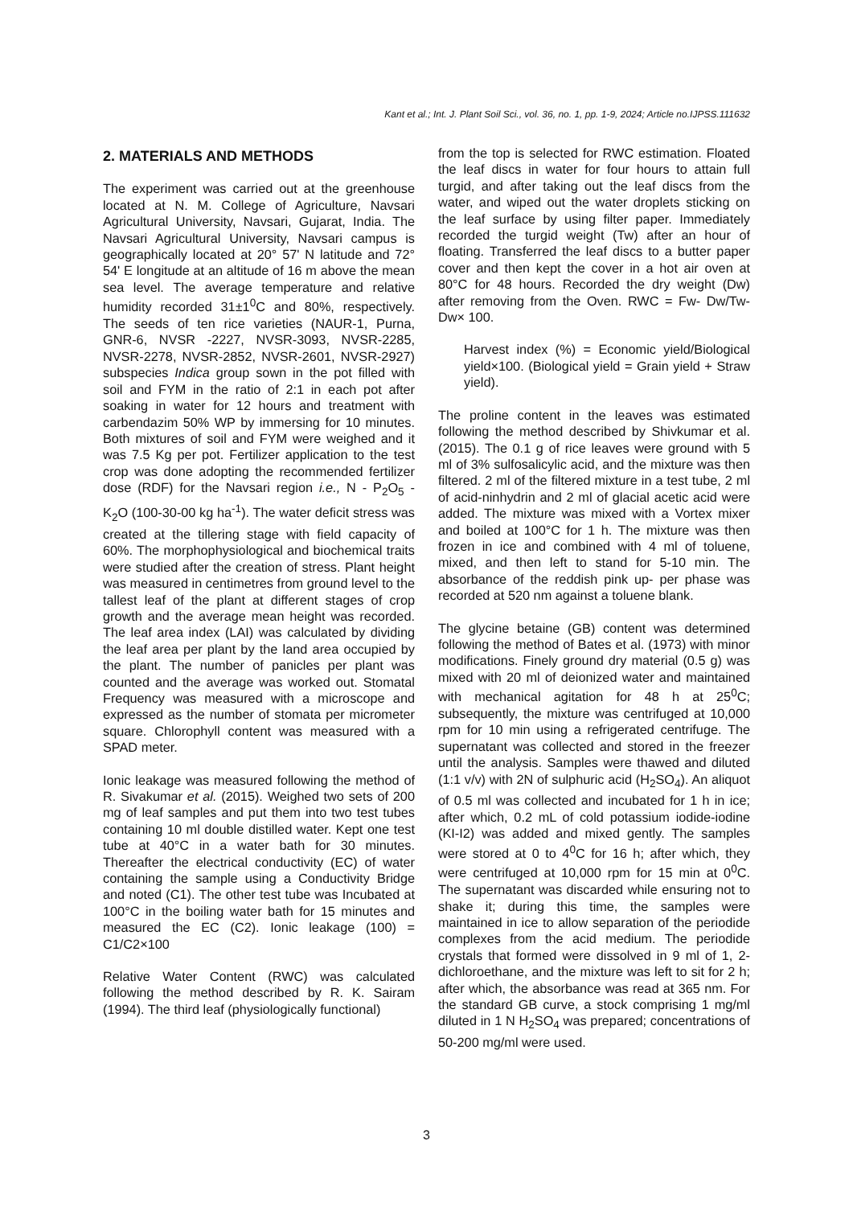Kant et al.; Int. J. Plant Soil Sci., vol. 36, no. 1, pp. 1-9, 2024; Article no.IJPSS.111632
2. MATERIALS AND METHODS
The experiment was carried out at the greenhouse located at N. M. College of Agriculture, Navsari Agricultural University, Navsari, Gujarat, India. The Navsari Agricultural University, Navsari campus is geographically located at 20° 57' N latitude and 72° 54' E longitude at an altitude of 16 m above the mean sea level. The average temperature and relative humidity recorded 31±1<sup>0</sup>C and 80%, respectively. The seeds of ten rice varieties (NAUR-1, Purna, GNR-6, NVSR -2227, NVSR-3093, NVSR-2285, NVSR-2278, NVSR-2852, NVSR-2601, NVSR-2927) subspecies Indica group sown in the pot filled with soil and FYM in the ratio of 2:1 in each pot after soaking in water for 12 hours and treatment with carbendazim 50% WP by immersing for 10 minutes. Both mixtures of soil and FYM were weighed and it was 7.5 Kg per pot. Fertilizer application to the test crop was done adopting the recommended fertilizer dose (RDF) for the Navsari region i.e., N - P<sub>2</sub>O<sub>5</sub> - K<sub>2</sub>O (100-30-00 kg ha<sup>-1</sup>). The water deficit stress was created at the tillering stage with field capacity of 60%. The morphophysiological and biochemical traits were studied after the creation of stress. Plant height was measured in centimetres from ground level to the tallest leaf of the plant at different stages of crop growth and the average mean height was recorded. The leaf area index (LAI) was calculated by dividing the leaf area per plant by the land area occupied by the plant. The number of panicles per plant was counted and the average was worked out. Stomatal Frequency was measured with a microscope and expressed as the number of stomata per micrometer square. Chlorophyll content was measured with a SPAD meter.
Ionic leakage was measured following the method of R. Sivakumar et al. (2015). Weighed two sets of 200 mg of leaf samples and put them into two test tubes containing 10 ml double distilled water. Kept one test tube at 40°C in a water bath for 30 minutes. Thereafter the electrical conductivity (EC) of water containing the sample using a Conductivity Bridge and noted (C1). The other test tube was Incubated at 100°C in the boiling water bath for 15 minutes and measured the EC (C2). Ionic leakage (100) = C1/C2×100
Relative Water Content (RWC) was calculated following the method described by R. K. Sairam (1994). The third leaf (physiologically functional)
from the top is selected for RWC estimation. Floated the leaf discs in water for four hours to attain full turgid, and after taking out the leaf discs from the water, and wiped out the water droplets sticking on the leaf surface by using filter paper. Immediately recorded the turgid weight (Tw) after an hour of floating. Transferred the leaf discs to a butter paper cover and then kept the cover in a hot air oven at 80°C for 48 hours. Recorded the dry weight (Dw) after removing from the Oven. RWC = Fw- Dw/Tw-Dw× 100.
Harvest index (%) = Economic yield/Biological yield×100. (Biological yield = Grain yield + Straw yield).
The proline content in the leaves was estimated following the method described by Shivkumar et al. (2015). The 0.1 g of rice leaves were ground with 5 ml of 3% sulfosalicylic acid, and the mixture was then filtered. 2 ml of the filtered mixture in a test tube, 2 ml of acid-ninhydrin and 2 ml of glacial acetic acid were added. The mixture was mixed with a Vortex mixer and boiled at 100°C for 1 h. The mixture was then frozen in ice and combined with 4 ml of toluene, mixed, and then left to stand for 5-10 min. The absorbance of the reddish pink up- per phase was recorded at 520 nm against a toluene blank.
The glycine betaine (GB) content was determined following the method of Bates et al. (1973) with minor modifications. Finely ground dry material (0.5 g) was mixed with 20 ml of deionized water and maintained with mechanical agitation for 48 h at 25<sup>0</sup>C; subsequently, the mixture was centrifuged at 10,000 rpm for 10 min using a refrigerated centrifuge. The supernatant was collected and stored in the freezer until the analysis. Samples were thawed and diluted (1:1 v/v) with 2N of sulphuric acid (H<sub>2</sub>SO<sub>4</sub>). An aliquot of 0.5 ml was collected and incubated for 1 h in ice; after which, 0.2 mL of cold potassium iodide-iodine (KI-I2) was added and mixed gently. The samples were stored at 0 to 4<sup>0</sup>C for 16 h; after which, they were centrifuged at 10,000 rpm for 15 min at 0<sup>0</sup>C. The supernatant was discarded while ensuring not to shake it; during this time, the samples were maintained in ice to allow separation of the periodide complexes from the acid medium. The periodide crystals that formed were dissolved in 9 ml of 1, 2-dichloroethane, and the mixture was left to sit for 2 h; after which, the absorbance was read at 365 nm. For the standard GB curve, a stock comprising 1 mg/ml diluted in 1 N H<sub>2</sub>SO<sub>4</sub> was prepared; concentrations of 50-200 mg/ml were used.
3